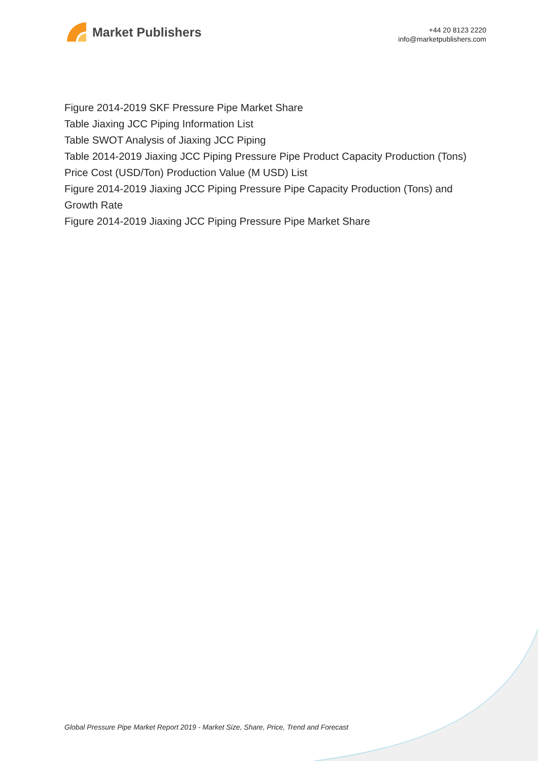Market Publishers
+44 20 8123 2220
info@marketpublishers.com
Figure 2014-2019 SKF Pressure Pipe Market Share
Table Jiaxing JCC Piping Information List
Table SWOT Analysis of Jiaxing JCC Piping
Table 2014-2019 Jiaxing JCC Piping Pressure Pipe Product Capacity Production (Tons) Price Cost (USD/Ton) Production Value (M USD) List
Figure 2014-2019 Jiaxing JCC Piping Pressure Pipe Capacity Production (Tons) and Growth Rate
Figure 2014-2019 Jiaxing JCC Piping Pressure Pipe Market Share
Global Pressure Pipe Market Report 2019 - Market Size, Share, Price, Trend and Forecast